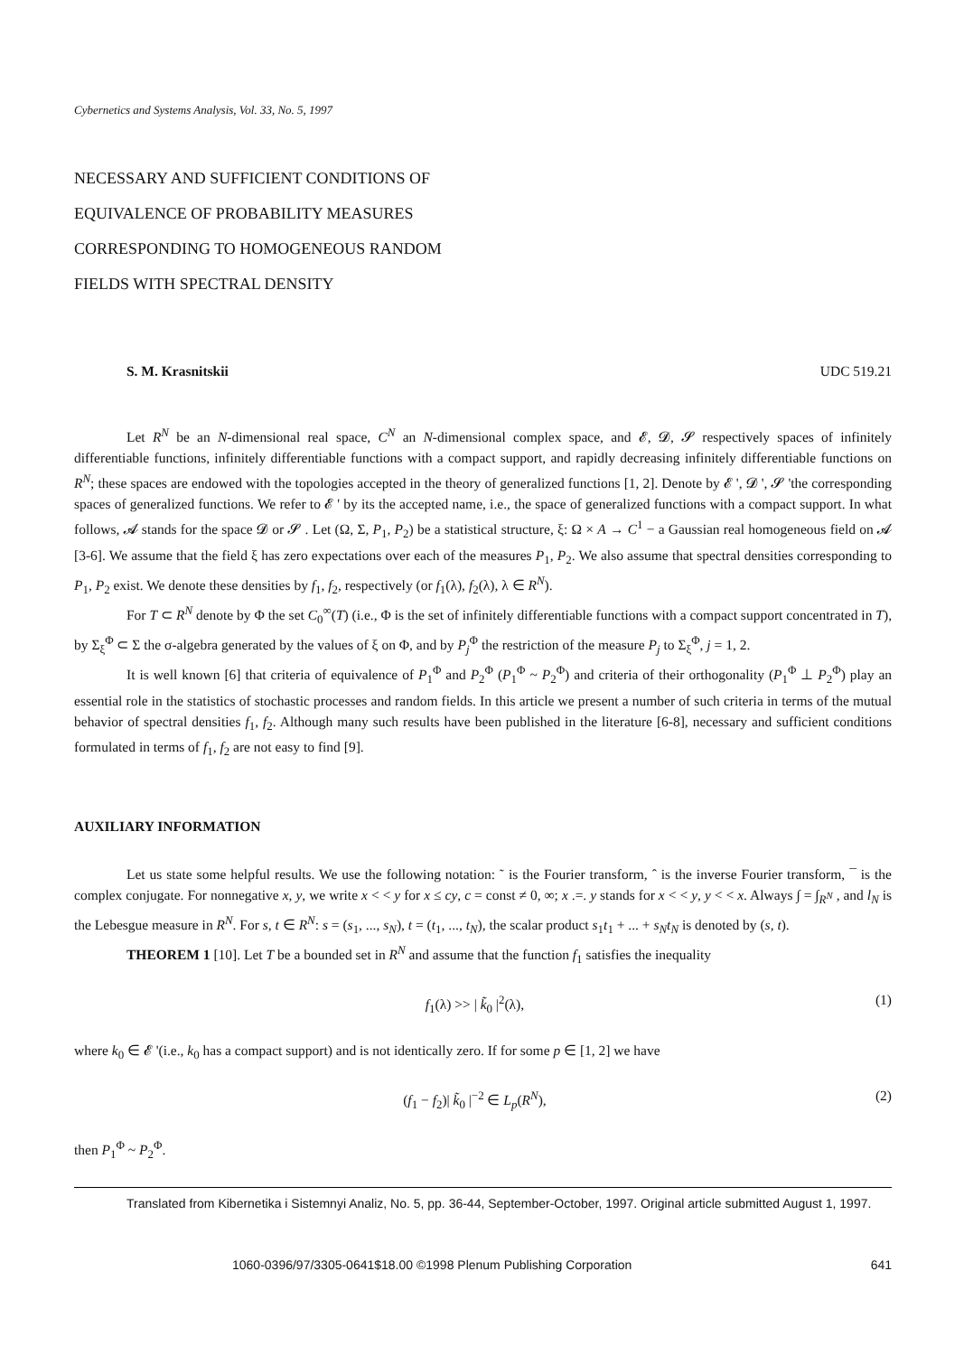Cybernetics and Systems Analysis, Vol. 33, No. 5, 1997
NECESSARY AND SUFFICIENT CONDITIONS OF
EQUIVALENCE OF PROBABILITY MEASURES
CORRESPONDING TO HOMOGENEOUS RANDOM
FIELDS WITH SPECTRAL DENSITY
S. M. Krasnitskii UDC 519.21
Let R<sup>N</sup> be an N-dimensional real space, C<sup>N</sup> an N-dimensional complex space, and 𝓔, 𝓓, 𝓢 respectively spaces of infinitely differentiable functions, infinitely differentiable functions with a compact support, and rapidly decreasing infinitely differentiable functions on R<sup>N</sup>; these spaces are endowed with the topologies accepted in the theory of generalized functions [1, 2]. Denote by 𝓔 ', 𝓓 ', 𝓢 'the corresponding spaces of generalized functions. We refer to 𝓔 ' by its the accepted name, i.e., the space of generalized functions with a compact support. In what follows, 𝓐 stands for the space 𝓓 or 𝓢 . Let (Ω, Σ, P<sub>1</sub>, P<sub>2</sub>) be a statistical structure, ξ: Ω × A → C<sup>1</sup> − a Gaussian real homogeneous field on 𝓐 [3-6]. We assume that the field ξ has zero expectations over each of the measures P<sub>1</sub>, P<sub>2</sub>. We also assume that spectral densities corresponding to P<sub>1</sub>, P<sub>2</sub> exist. We denote these densities by f<sub>1</sub>, f<sub>2</sub>, respectively (or f<sub>1</sub>(λ), f<sub>2</sub>(λ), λ ∈ R<sup>N</sup>).
For T ⊂ R<sup>N</sup> denote by Φ the set C<sub>0</sub><sup>∞</sup>(T) (i.e., Φ is the set of infinitely differentiable functions with a compact support concentrated in T), by Σ<sub>ξ</sub><sup>Φ</sup> ⊂ Σ the σ-algebra generated by the values of ξ on Φ, and by P<sub>j</sub><sup>Φ</sup> the restriction of the measure P<sub>j</sub> to Σ<sub>ξ</sub><sup>Φ</sup>, j = 1, 2.
It is well known [6] that criteria of equivalence of P<sub>1</sub><sup>Φ</sup> and P<sub>2</sub><sup>Φ</sup> (P<sub>1</sub><sup>Φ</sup> ~ P<sub>2</sub><sup>Φ</sup>) and criteria of their orthogonality (P<sub>1</sub><sup>Φ</sup> ⊥ P<sub>2</sub><sup>Φ</sup>) play an essential role in the statistics of stochastic processes and random fields. In this article we present a number of such criteria in terms of the mutual behavior of spectral densities f<sub>1</sub>, f<sub>2</sub>. Although many such results have been published in the literature [6-8], necessary and sufficient conditions formulated in terms of f<sub>1</sub>, f<sub>2</sub> are not easy to find [9].
AUXILIARY INFORMATION
Let us state some helpful results. We use the following notation: ˜ is the Fourier transform, ˆ is the inverse Fourier transform, ¯ is the complex conjugate. For nonnegative x, y, we write x < < y for x ≤ cy, c = const ≠ 0, ∞; x .=. y stands for x < < y, y < < x. Always ∫ = ∫<sub>R<sup>N</sup></sub> , and l<sub>N</sub> is the Lebesgue measure in R<sup>N</sup>. For s, t ∈ R<sup>N</sup>: s = (s<sub>1</sub>, ..., s<sub>N</sub>), t = (t<sub>1</sub>, ..., t<sub>N</sub>), the scalar product s<sub>1</sub>t<sub>1</sub> + ... + s<sub>N</sub>t<sub>N</sub> is denoted by (s, t).
THEOREM 1 [10]. Let T be a bounded set in R<sup>N</sup> and assume that the function f<sub>1</sub> satisfies the inequality
f<sub>1</sub>(λ) >> | k̃<sub>0</sub> |<sup>2</sup>(λ), (1)
where k<sub>0</sub> ∈ 𝓔 '(i.e., k<sub>0</sub> has a compact support) and is not identically zero. If for some p ∈ [1, 2] we have
(f<sub>1</sub> − f<sub>2</sub>)| k̃<sub>0</sub> |<sup>−2</sup> ∈ L<sub>p</sub>(R<sup>N</sup>), (2)
then P<sub>1</sub><sup>Φ</sup> ~ P<sub>2</sub><sup>Φ</sup>.
Translated from Kibernetika i Sistemnyi Analiz, No. 5, pp. 36-44, September-October, 1997. Original article submitted August 1, 1997.
1060-0396/97/3305-0641$18.00 ©1998 Plenum Publishing Corporation 641